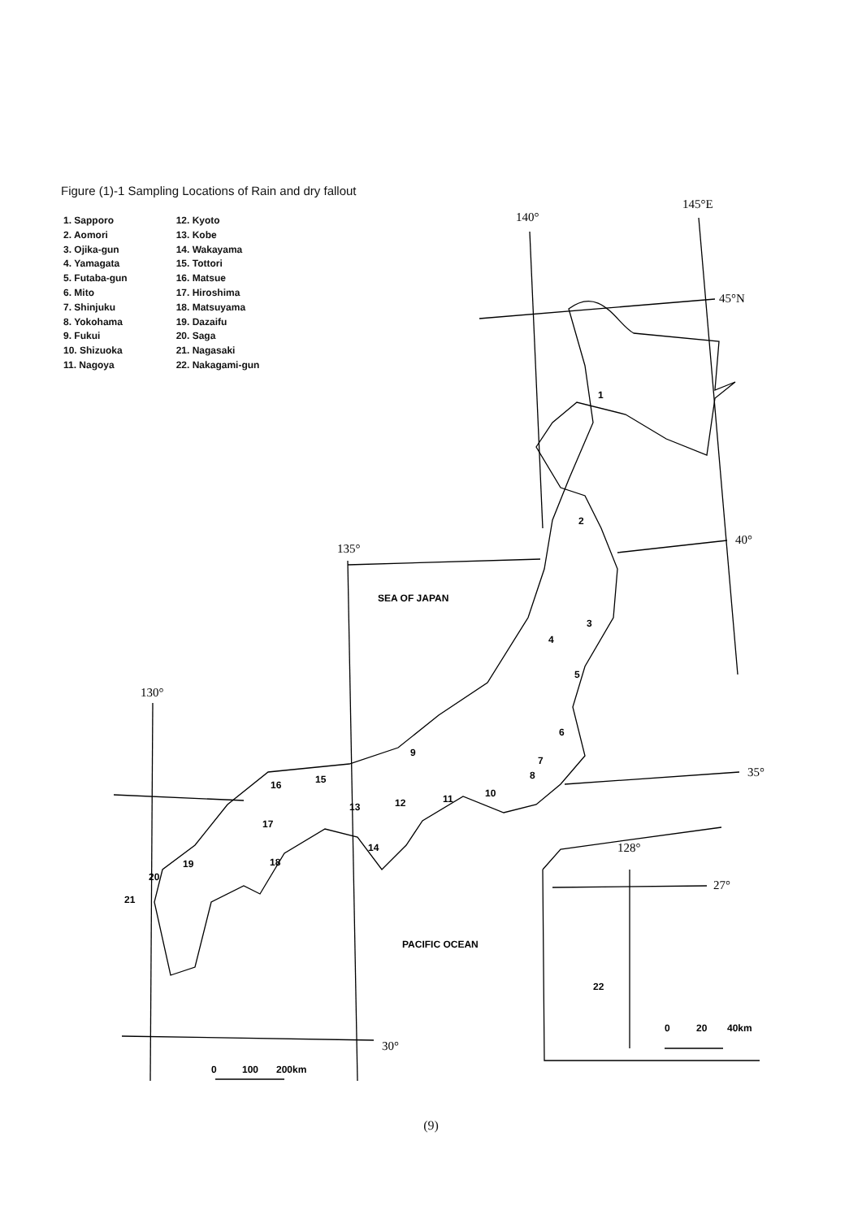140°
145°E
45°N
40°
135°
130°
35°
30°
128°
27°
SEA OF JAPAN
PACIFIC OCEAN
1
2
3
4
5
6
7
8
9
10
11
12
13
14
15
16
17
18
19
20
21
22
0
100
200km
0
20
40km
Figure (1)-1 Sampling Locations of Rain and dry fallout
1. Sapporo
2. Aomori
3. Ojika-gun
4. Yamagata
5. Futaba-gun
6. Mito
7. Shinjuku
8. Yokohama
9. Fukui
10. Shizuoka
11. Nagoya
12. Kyoto
13. Kobe
14. Wakayama
15. Tottori
16. Matsue
17. Hiroshima
18. Matsuyama
19. Dazaifu
20. Saga
21. Nagasaki
22. Nakagami-gun
(9)